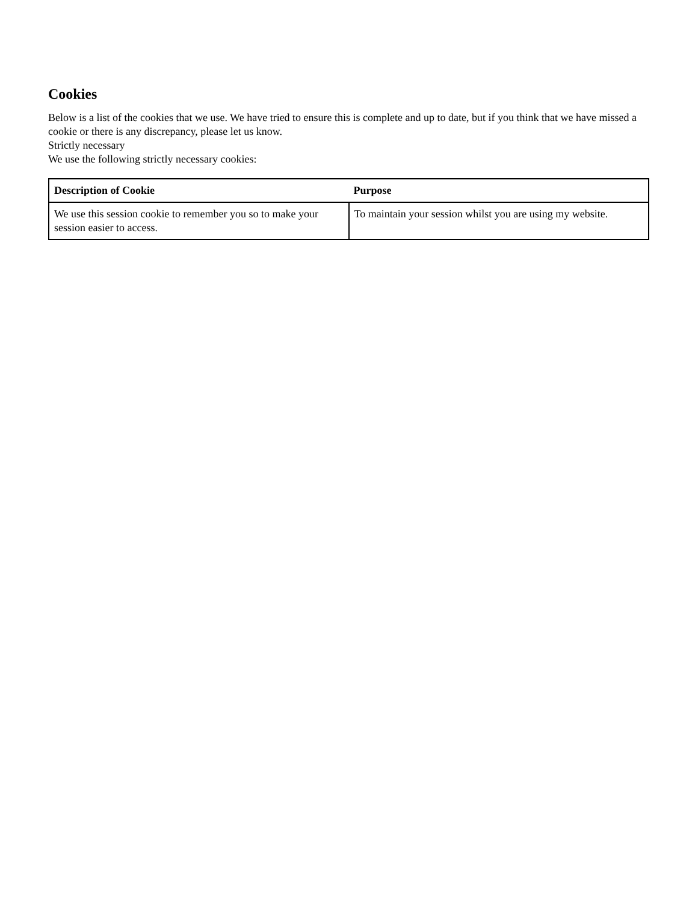Cookies
Below is a list of the cookies that we use. We have tried to ensure this is complete and up to date, but if you think that we have missed a cookie or there is any discrepancy, please let us know.
Strictly necessary
We use the following strictly necessary cookies:
| Description of Cookie | Purpose |
| --- | --- |
| We use this session cookie to remember you so to make your session easier to access. | To maintain your session whilst you are using my website. |